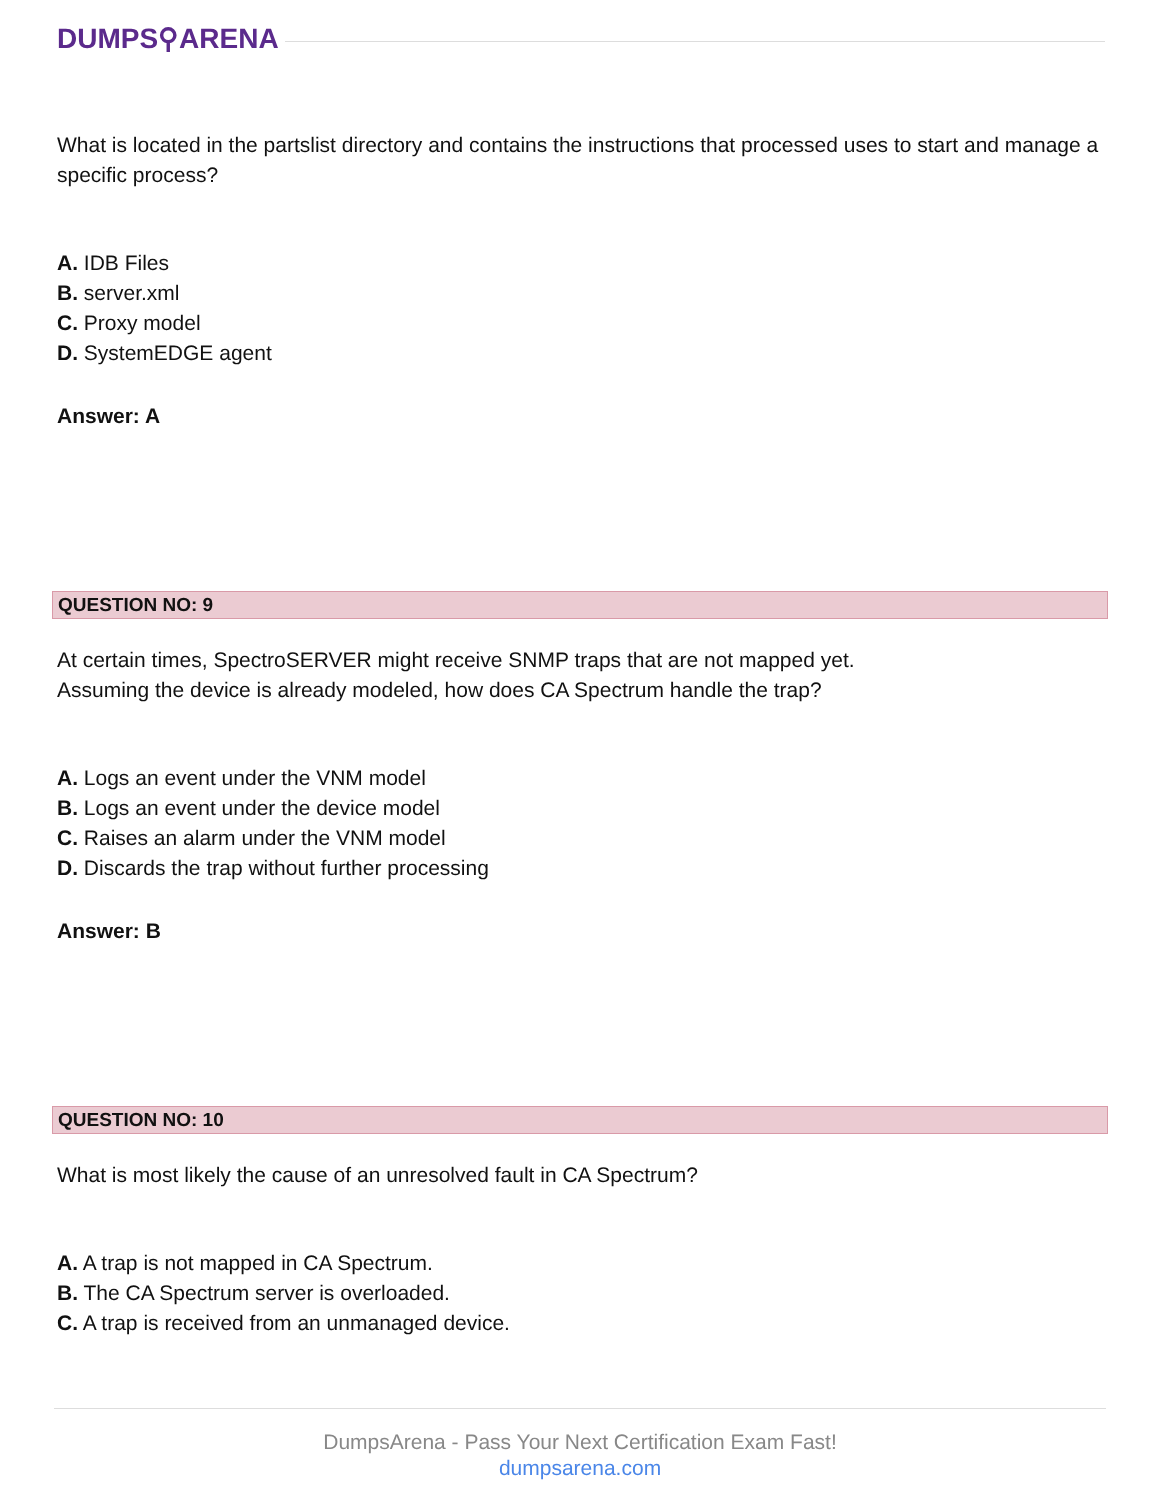DUMPS⚲ARENA
What is located in the partslist directory and contains the instructions that processed uses to start and manage a specific process?
A. IDB Files
B. server.xml
C. Proxy model
D. SystemEDGE agent
Answer: A
QUESTION NO: 9
At certain times, SpectroSERVER might receive SNMP traps that are not mapped yet.
Assuming the device is already modeled, how does CA Spectrum handle the trap?
A. Logs an event under the VNM model
B. Logs an event under the device model
C. Raises an alarm under the VNM model
D. Discards the trap without further processing
Answer: B
QUESTION NO: 10
What is most likely the cause of an unresolved fault in CA Spectrum?
A. A trap is not mapped in CA Spectrum.
B. The CA Spectrum server is overloaded.
C. A trap is received from an unmanaged device.
DumpsArena - Pass Your Next Certification Exam Fast!
dumpsarena.com